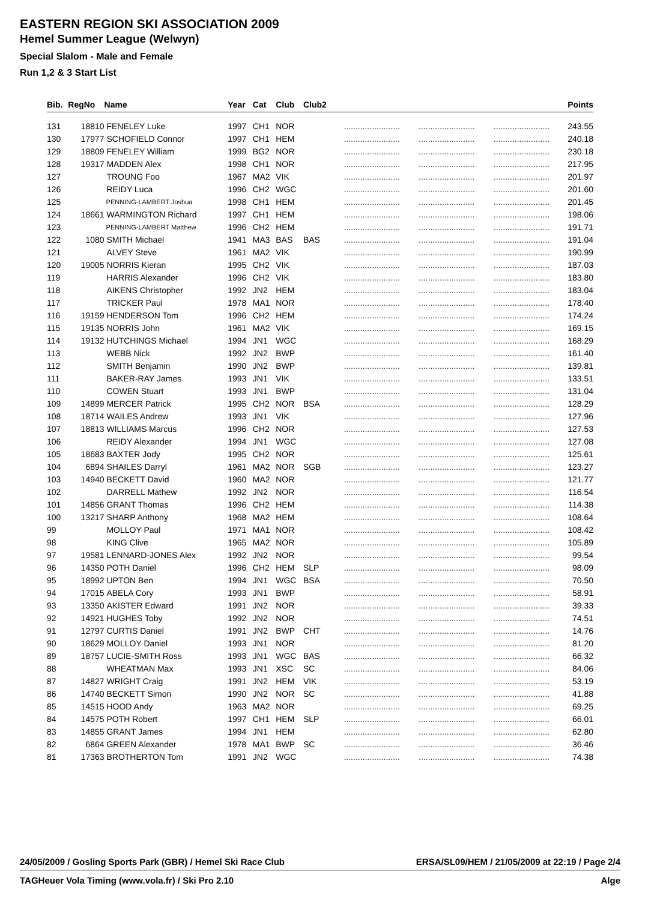EASTERN REGION SKI ASSOCIATION 2009
Hemel Summer League (Welwyn)
Special Slalom - Male and Female
Run 1,2 & 3 Start List
| Bib. | RegNo | Name | Year | Cat | Club | Club2 | | | | Points |
| --- | --- | --- | --- | --- | --- | --- | --- | --- | --- | --- |
| 131 | 18810 | FENELEY Luke | 1997 | CH1 | NOR | | ........................ | ........................ | ........................ | 243.55 |
| 130 | 17977 | SCHOFIELD Connor | 1997 | CH1 | HEM | | ........................ | ........................ | ........................ | 240.18 |
| 129 | 18809 | FENELEY William | 1999 | BG2 | NOR | | ........................ | ........................ | ........................ | 230.18 |
| 128 | 19317 | MADDEN Alex | 1998 | CH1 | NOR | | ........................ | ........................ | ........................ | 217.95 |
| 127 | | TROUNG Foo | 1967 | MA2 | VIK | | ........................ | ........................ | ........................ | 201.97 |
| 126 | | REIDY Luca | 1996 | CH2 | WGC | | ........................ | ........................ | ........................ | 201.60 |
| 125 | | PENNING-LAMBERT Joshua | 1998 | CH1 | HEM | | ........................ | ........................ | ........................ | 201.45 |
| 124 | 18661 | WARMINGTON Richard | 1997 | CH1 | HEM | | ........................ | ........................ | ........................ | 198.06 |
| 123 | | PENNING-LAMBERT Matthew | 1996 | CH2 | HEM | | ........................ | ........................ | ........................ | 191.71 |
| 122 | 1080 | SMITH Michael | 1941 | MA3 | BAS | BAS | ........................ | ........................ | ........................ | 191.04 |
| 121 | | ALVEY Steve | 1961 | MA2 | VIK | | ........................ | ........................ | ........................ | 190.99 |
| 120 | 19005 | NORRIS Kieran | 1995 | CH2 | VIK | | ........................ | ........................ | ........................ | 187.03 |
| 119 | | HARRIS Alexander | 1996 | CH2 | VIK | | ........................ | ........................ | ........................ | 183.80 |
| 118 | | AIKENS Christopher | 1992 | JN2 | HEM | | ........................ | ........................ | ........................ | 183.04 |
| 117 | | TRICKER Paul | 1978 | MA1 | NOR | | ........................ | ........................ | ........................ | 178.40 |
| 116 | 19159 | HENDERSON Tom | 1996 | CH2 | HEM | | ........................ | ........................ | ........................ | 174.24 |
| 115 | 19135 | NORRIS John | 1961 | MA2 | VIK | | ........................ | ........................ | ........................ | 169.15 |
| 114 | 19132 | HUTCHINGS Michael | 1994 | JN1 | WGC | | ........................ | ........................ | ........................ | 168.29 |
| 113 | | WEBB Nick | 1992 | JN2 | BWP | | ........................ | ........................ | ........................ | 161.40 |
| 112 | | SMITH Benjamin | 1990 | JN2 | BWP | | ........................ | ........................ | ........................ | 139.81 |
| 111 | | BAKER-RAY James | 1993 | JN1 | VIK | | ........................ | ........................ | ........................ | 133.51 |
| 110 | | COWEN Stuart | 1993 | JN1 | BWP | | ........................ | ........................ | ........................ | 131.04 |
| 109 | 14899 | MERCER Patrick | 1995 | CH2 | NOR | BSA | ........................ | ........................ | ........................ | 128.29 |
| 108 | 18714 | WAILES Andrew | 1993 | JN1 | VIK | | ........................ | ........................ | ........................ | 127.96 |
| 107 | 18813 | WILLIAMS Marcus | 1996 | CH2 | NOR | | ........................ | ........................ | ........................ | 127.53 |
| 106 | | REIDY Alexander | 1994 | JN1 | WGC | | ........................ | ........................ | ........................ | 127.08 |
| 105 | 18683 | BAXTER Jody | 1995 | CH2 | NOR | | ........................ | ........................ | ........................ | 125.61 |
| 104 | 6894 | SHAILES Darryl | 1961 | MA2 | NOR | SGB | ........................ | ........................ | ........................ | 123.27 |
| 103 | 14940 | BECKETT David | 1960 | MA2 | NOR | | ........................ | ........................ | ........................ | 121.77 |
| 102 | | DARRELL Mathew | 1992 | JN2 | NOR | | ........................ | ........................ | ........................ | 116.54 |
| 101 | 14856 | GRANT Thomas | 1996 | CH2 | HEM | | ........................ | ........................ | ........................ | 114.38 |
| 100 | 13217 | SHARP Anthony | 1968 | MA2 | HEM | | ........................ | ........................ | ........................ | 108.64 |
| 99 | | MOLLOY Paul | 1971 | MA1 | NOR | | ........................ | ........................ | ........................ | 108.42 |
| 98 | | KING Clive | 1965 | MA2 | NOR | | ........................ | ........................ | ........................ | 105.89 |
| 97 | 19581 | LENNARD-JONES Alex | 1992 | JN2 | NOR | | ........................ | ........................ | ........................ | 99.54 |
| 96 | 14350 | POTH Daniel | 1996 | CH2 | HEM | SLP | ........................ | ........................ | ........................ | 98.09 |
| 95 | 18992 | UPTON Ben | 1994 | JN1 | WGC | BSA | ........................ | ........................ | ........................ | 70.50 |
| 94 | 17015 | ABELA Cory | 1993 | JN1 | BWP | | ........................ | ........................ | ........................ | 58.91 |
| 93 | 13350 | AKISTER Edward | 1991 | JN2 | NOR | | ........................ | ........................ | ........................ | 39.33 |
| 92 | 14921 | HUGHES Toby | 1992 | JN2 | NOR | | ........................ | ........................ | ........................ | 74.51 |
| 91 | 12797 | CURTIS Daniel | 1991 | JN2 | BWP | CHT | ........................ | ........................ | ........................ | 14.76 |
| 90 | 18629 | MOLLOY Daniel | 1993 | JN1 | NOR | | ........................ | ........................ | ........................ | 81.20 |
| 89 | 18757 | LUCIE-SMITH Ross | 1993 | JN1 | WGC | BAS | ........................ | ........................ | ........................ | 66.32 |
| 88 | | WHEATMAN Max | 1993 | JN1 | XSC | SC | ........................ | ........................ | ........................ | 84.06 |
| 87 | 14827 | WRIGHT Craig | 1991 | JN2 | HEM | VIK | ........................ | ........................ | ........................ | 53.19 |
| 86 | 14740 | BECKETT Simon | 1990 | JN2 | NOR | SC | ........................ | ........................ | ........................ | 41.88 |
| 85 | 14515 | HOOD Andy | 1963 | MA2 | NOR | | ........................ | ........................ | ........................ | 69.25 |
| 84 | 14575 | POTH Robert | 1997 | CH1 | HEM | SLP | ........................ | ........................ | ........................ | 66.01 |
| 83 | 14855 | GRANT James | 1994 | JN1 | HEM | | ........................ | ........................ | ........................ | 62.80 |
| 82 | 6864 | GREEN Alexander | 1978 | MA1 | BWP | SC | ........................ | ........................ | ........................ | 36.46 |
| 81 | 17363 | BROTHERTON Tom | 1991 | JN2 | WGC | | ........................ | ........................ | ........................ | 74.38 |
24/05/2009 / Gosling Sports Park (GBR) / Hemel Ski Race Club ERSA/SL09/HEM / 21/05/2009 at 22:19 / Page 2/4
TAGHeuer Vola Timing (www.vola.fr) / Ski Pro 2.10 Alge